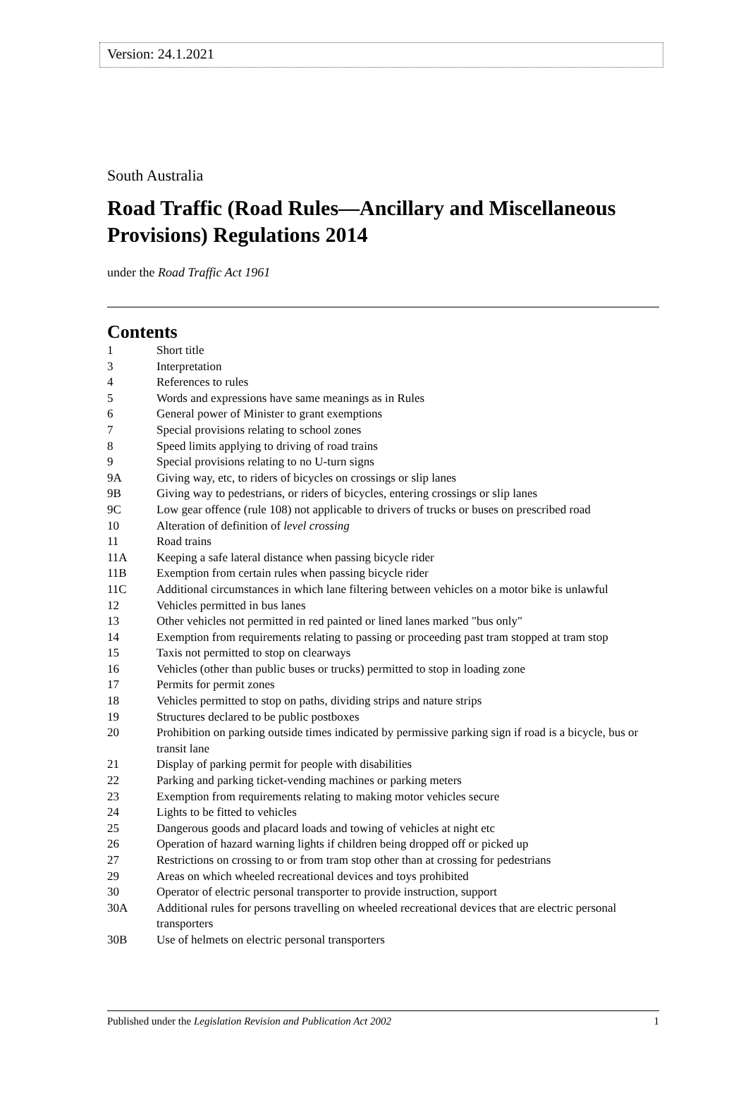Version: 24.1.2021
South Australia
Road Traffic (Road Rules—Ancillary and Miscellaneous Provisions) Regulations 2014
under the Road Traffic Act 1961
Contents
1 Short title
3 Interpretation
4 References to rules
5 Words and expressions have same meanings as in Rules
6 General power of Minister to grant exemptions
7 Special provisions relating to school zones
8 Speed limits applying to driving of road trains
9 Special provisions relating to no U-turn signs
9A Giving way, etc, to riders of bicycles on crossings or slip lanes
9B Giving way to pedestrians, or riders of bicycles, entering crossings or slip lanes
9C Low gear offence (rule 108) not applicable to drivers of trucks or buses on prescribed road
10 Alteration of definition of level crossing
11 Road trains
11A Keeping a safe lateral distance when passing bicycle rider
11B Exemption from certain rules when passing bicycle rider
11C Additional circumstances in which lane filtering between vehicles on a motor bike is unlawful
12 Vehicles permitted in bus lanes
13 Other vehicles not permitted in red painted or lined lanes marked "bus only"
14 Exemption from requirements relating to passing or proceeding past tram stopped at tram stop
15 Taxis not permitted to stop on clearways
16 Vehicles (other than public buses or trucks) permitted to stop in loading zone
17 Permits for permit zones
18 Vehicles permitted to stop on paths, dividing strips and nature strips
19 Structures declared to be public postboxes
20 Prohibition on parking outside times indicated by permissive parking sign if road is a bicycle, bus or transit lane
21 Display of parking permit for people with disabilities
22 Parking and parking ticket-vending machines or parking meters
23 Exemption from requirements relating to making motor vehicles secure
24 Lights to be fitted to vehicles
25 Dangerous goods and placard loads and towing of vehicles at night etc
26 Operation of hazard warning lights if children being dropped off or picked up
27 Restrictions on crossing to or from tram stop other than at crossing for pedestrians
29 Areas on which wheeled recreational devices and toys prohibited
30 Operator of electric personal transporter to provide instruction, support
30A Additional rules for persons travelling on wheeled recreational devices that are electric personal transporters
30B Use of helmets on electric personal transporters
Published under the Legislation Revision and Publication Act 2002 1